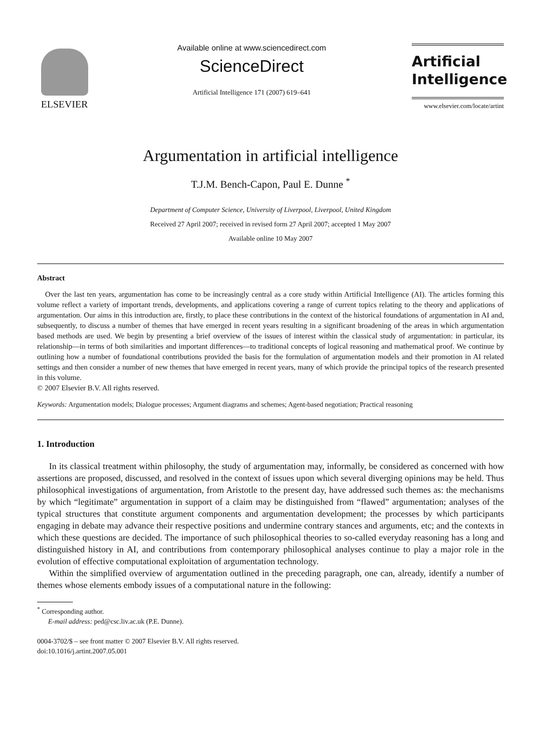ELSEVIER
Available online at www.sciencedirect.com
ScienceDirect
Artificial Intelligence 171 (2007) 619–641
Artificial
Intelligence
www.elsevier.com/locate/artint
Argumentation in artificial intelligence
T.J.M. Bench-Capon, Paul E. Dunne <sup>*</sup>
Department of Computer Science, University of Liverpool, Liverpool, United Kingdom
Received 27 April 2007; received in revised form 27 April 2007; accepted 1 May 2007
Available online 10 May 2007
Abstract
Over the last ten years, argumentation has come to be increasingly central as a core study within Artificial Intelligence (AI). The articles forming this volume reflect a variety of important trends, developments, and applications covering a range of current topics relating to the theory and applications of argumentation. Our aims in this introduction are, firstly, to place these contributions in the context of the historical foundations of argumentation in AI and, subsequently, to discuss a number of themes that have emerged in recent years resulting in a significant broadening of the areas in which argumentation based methods are used. We begin by presenting a brief overview of the issues of interest within the classical study of argumentation: in particular, its relationship—in terms of both similarities and important differences—to traditional concepts of logical reasoning and mathematical proof. We continue by outlining how a number of foundational contributions provided the basis for the formulation of argumentation models and their promotion in AI related settings and then consider a number of new themes that have emerged in recent years, many of which provide the principal topics of the research presented in this volume.
© 2007 Elsevier B.V. All rights reserved.
Keywords: Argumentation models; Dialogue processes; Argument diagrams and schemes; Agent-based negotiation; Practical reasoning
1. Introduction
In its classical treatment within philosophy, the study of argumentation may, informally, be considered as concerned with how assertions are proposed, discussed, and resolved in the context of issues upon which several diverging opinions may be held. Thus philosophical investigations of argumentation, from Aristotle to the present day, have addressed such themes as: the mechanisms by which “legitimate” argumentation in support of a claim may be distinguished from “flawed” argumentation; analyses of the typical structures that constitute argument components and argumentation development; the processes by which participants engaging in debate may advance their respective positions and undermine contrary stances and arguments, etc; and the contexts in which these questions are decided. The importance of such philosophical theories to so-called everyday reasoning has a long and distinguished history in AI, and contributions from contemporary philosophical analyses continue to play a major role in the evolution of effective computational exploitation of argumentation technology.
Within the simplified overview of argumentation outlined in the preceding paragraph, one can, already, identify a number of themes whose elements embody issues of a computational nature in the following:
<sup>*</sup> Corresponding author.
E-mail address: ped@csc.liv.ac.uk (P.E. Dunne).
0004-3702/$ – see front matter © 2007 Elsevier B.V. All rights reserved.
doi:10.1016/j.artint.2007.05.001